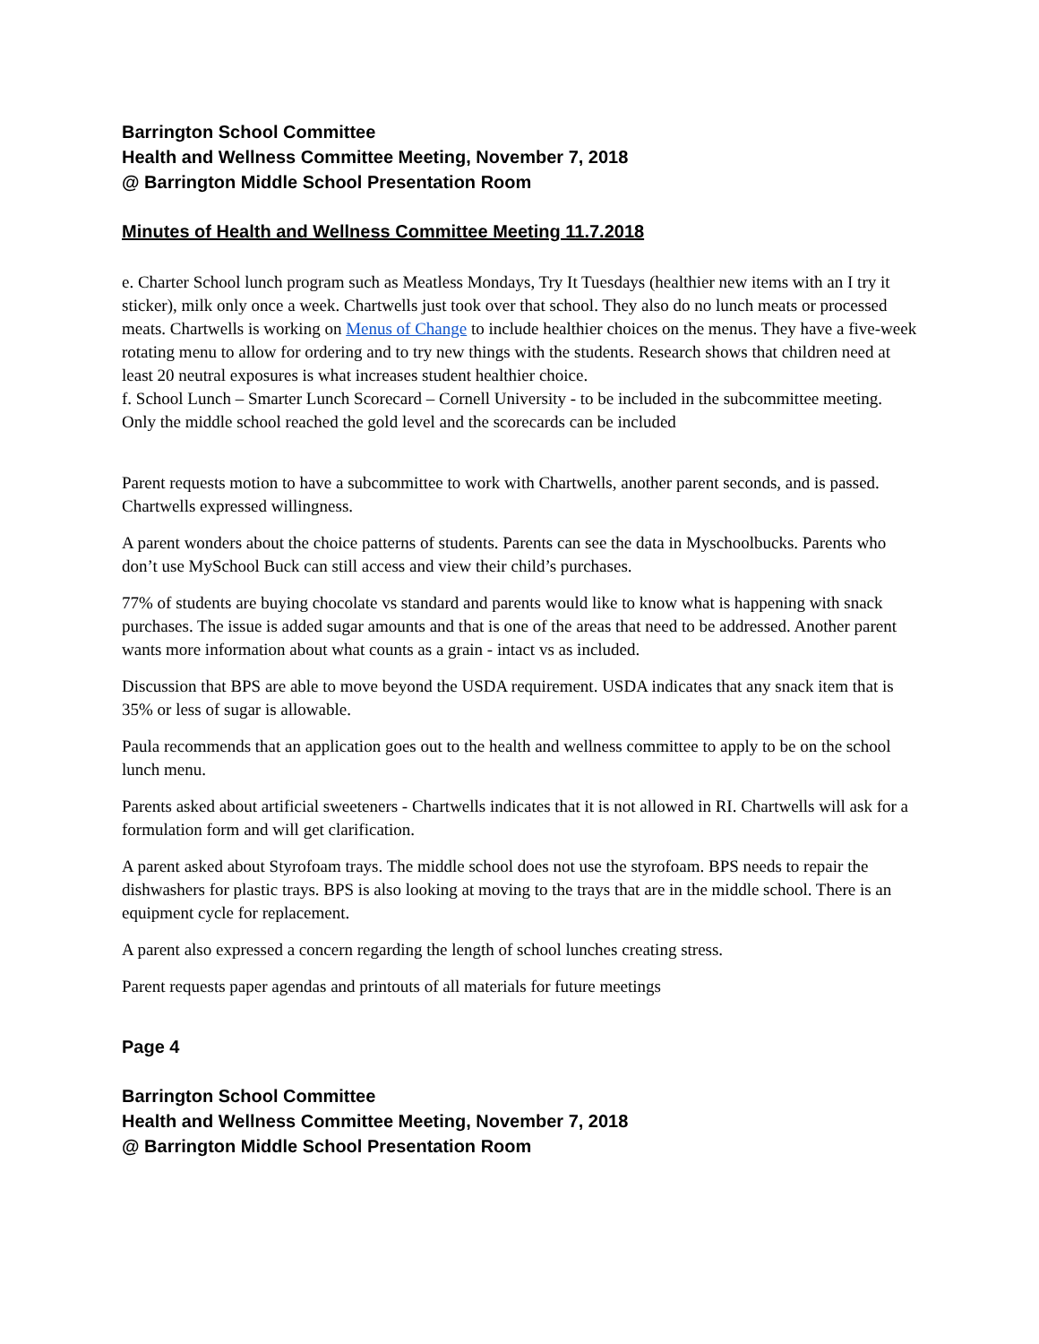Barrington School Committee
Health and Wellness Committee Meeting, November 7, 2018
@ Barrington Middle School Presentation Room
Minutes of Health and Wellness Committee Meeting 11.7.2018
e. Charter School lunch program such as Meatless Mondays, Try It Tuesdays (healthier new items with an I try it sticker), milk only once a week. Chartwells just took over that school. They also do no lunch meats or processed meats. Chartwells is working on Menus of Change to include healthier choices on the menus. They have a five-week rotating menu to allow for ordering and to try new things with the students. Research shows that children need at least 20 neutral exposures is what increases student healthier choice.
f. School Lunch – Smarter Lunch Scorecard – Cornell University - to be included in the subcommittee meeting. Only the middle school reached the gold level and the scorecards can be included
Parent requests motion to have a subcommittee to work with Chartwells, another parent seconds, and is passed. Chartwells expressed willingness.
A parent wonders about the choice patterns of students. Parents can see the data in Myschoolbucks. Parents who don’t use MySchool Buck can still access and view their child’s purchases.
77% of students are buying chocolate vs standard and parents would like to know what is happening with snack purchases. The issue is added sugar amounts and that is one of the areas that need to be addressed. Another parent wants more information about what counts as a grain - intact vs as included.
Discussion that BPS are able to move beyond the USDA requirement. USDA indicates that any snack item that is 35% or less of sugar is allowable.
Paula recommends that an application goes out to the health and wellness committee to apply to be on the school lunch menu.
Parents asked about artificial sweeteners - Chartwells indicates that it is not allowed in RI. Chartwells will ask for a formulation form and will get clarification.
A parent asked about Styrofoam trays. The middle school does not use the styrofoam. BPS needs to repair the dishwashers for plastic trays. BPS is also looking at moving to the trays that are in the middle school. There is an equipment cycle for replacement.
A parent also expressed a concern regarding the length of school lunches creating stress.
Parent requests paper agendas and printouts of all materials for future meetings
Page 4
Barrington School Committee
Health and Wellness Committee Meeting, November 7, 2018
@ Barrington Middle School Presentation Room